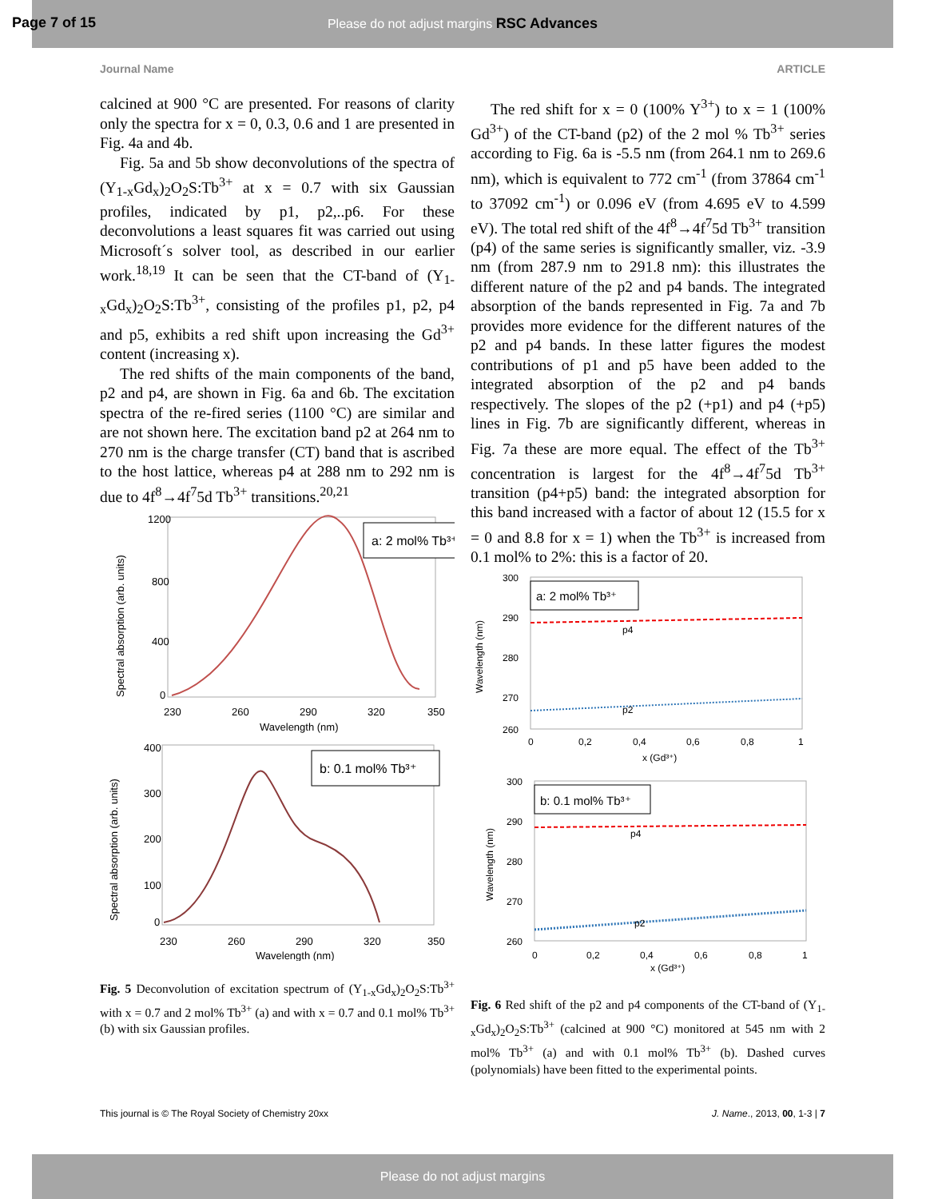Please do not adjust margins RSC Advances
Page 7 of 15
Journal Name ARTICLE
calcined at 900 °C are presented. For reasons of clarity only the spectra for x = 0, 0.3, 0.6 and 1 are presented in Fig. 4a and 4b.
Fig. 5a and 5b show deconvolutions of the spectra of (Y<sub>1-x</sub>Gd<sub>x</sub>)<sub>2</sub>O<sub>2</sub>S:Tb<sup>3+</sup> at x = 0.7 with six Gaussian profiles, indicated by p1, p2,..p6. For these deconvolutions a least squares fit was carried out using Microsoft´s solver tool, as described in our earlier work.<sup>18,19</sup> It can be seen that the CT-band of (Y<sub>1-x</sub>Gd<sub>x</sub>)<sub>2</sub>O<sub>2</sub>S:Tb<sup>3+</sup>, consisting of the profiles p1, p2, p4 and p5, exhibits a red shift upon increasing the Gd<sup>3+</sup> content (increasing x).
The red shifts of the main components of the band, p2 and p4, are shown in Fig. 6a and 6b. The excitation spectra of the re-fired series (1100 °C) are similar and are not shown here. The excitation band p2 at 264 nm to 270 nm is the charge transfer (CT) band that is ascribed to the host lattice, whereas p4 at 288 nm to 292 nm is due to 4f<sup>8</sup>→4f<sup>7</sup>5d Tb<sup>3+</sup> transitions.<sup>20,21</sup>
a: 2 mol% Tb³⁺
1200
800
400
0
230
260
290
320
350
Wavelength (nm)
Spectral absorption (arb. units)
b: 0.1 mol% Tb³⁺
400
300
200
100
0
230
260
290
320
350
Wavelength (nm)
Spectral absorption (arb. units)
Fig. 5 Deconvolution of excitation spectrum of (Y<sub>1-x</sub>Gd<sub>x</sub>)<sub>2</sub>O<sub>2</sub>S:Tb<sup>3+</sup> with x = 0.7 and 2 mol% Tb<sup>3+</sup> (a) and with x = 0.7 and 0.1 mol% Tb<sup>3+</sup> (b) with six Gaussian profiles.
The red shift for x = 0 (100% Y<sup>3+</sup>) to x = 1 (100% Gd<sup>3+</sup>) of the CT-band (p2) of the 2 mol % Tb<sup>3+</sup> series according to Fig. 6a is -5.5 nm (from 264.1 nm to 269.6 nm), which is equivalent to 772 cm<sup>-1</sup> (from 37864 cm<sup>-1</sup> to 37092 cm<sup>-1</sup>) or 0.096 eV (from 4.695 eV to 4.599 eV). The total red shift of the 4f<sup>8</sup>→4f<sup>7</sup>5d Tb<sup>3+</sup> transition (p4) of the same series is significantly smaller, viz. -3.9 nm (from 287.9 nm to 291.8 nm): this illustrates the different nature of the p2 and p4 bands. The integrated absorption of the bands represented in Fig. 7a and 7b provides more evidence for the different natures of the p2 and p4 bands. In these latter figures the modest contributions of p1 and p5 have been added to the integrated absorption of the p2 and p4 bands respectively. The slopes of the p2 (+p1) and p4 (+p5) lines in Fig. 7b are significantly different, whereas in Fig. 7a these are more equal. The effect of the Tb<sup>3+</sup> concentration is largest for the 4f<sup>8</sup>→4f<sup>7</sup>5d Tb<sup>3+</sup> transition (p4+p5) band: the integrated absorption for this band increased with a factor of about 12 (15.5 for x = 0 and 8.8 for x = 1) when the Tb<sup>3+</sup> is increased from 0.1 mol% to 2%: this is a factor of 20.
a: 2 mol% Tb³⁺
p4
p2
300
290
280
270
260
0
0,2
0,4
0,6
0,8
1
x (Gd³⁺)
Wavelength (nm)
b: 0.1 mol% Tb³⁺
p4
p2
300
290
280
270
260
0
0,2
0,4
0,6
0,8
1
x (Gd³⁺)
Wavelength (nm)
Fig. 6 Red shift of the p2 and p4 components of the CT-band of (Y<sub>1-x</sub>Gd<sub>x</sub>)<sub>2</sub>O<sub>2</sub>S:Tb<sup>3+</sup> (calcined at 900 °C) monitored at 545 nm with 2 mol% Tb<sup>3+</sup> (a) and with 0.1 mol% Tb<sup>3+</sup> (b). Dashed curves (polynomials) have been fitted to the experimental points.
This journal is © The Royal Society of Chemistry 20xx J. Name., 2013, 00, 1-3 | 7
Please do not adjust margins